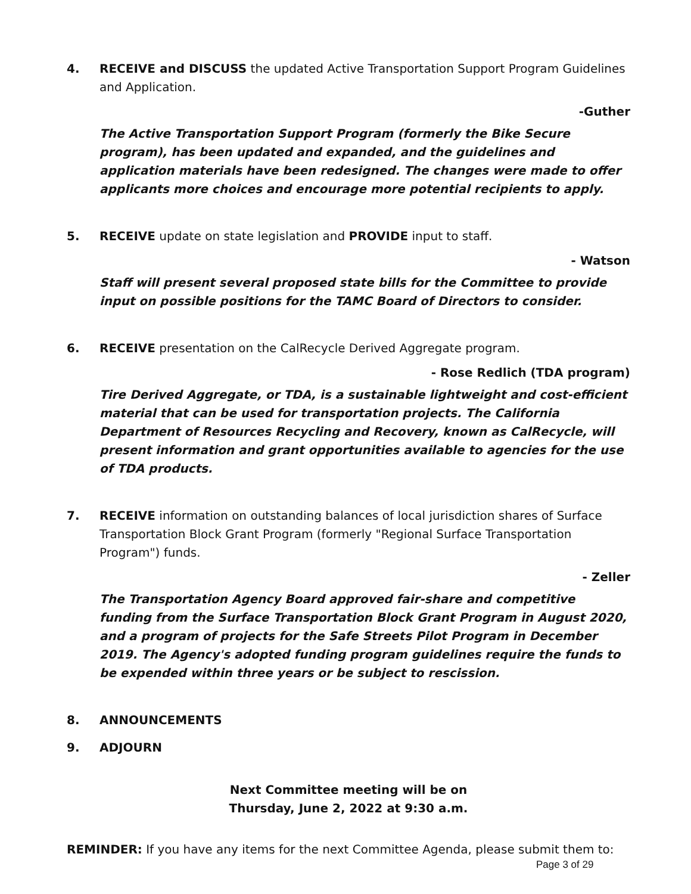4. RECEIVE and DISCUSS the updated Active Transportation Support Program Guidelines and Application.
-Guther
The Active Transportation Support Program (formerly the Bike Secure program), has been updated and expanded, and the guidelines and application materials have been redesigned. The changes were made to offer applicants more choices and encourage more potential recipients to apply.
5. RECEIVE update on state legislation and PROVIDE input to staff.
- Watson
Staff will present several proposed state bills for the Committee to provide input on possible positions for the TAMC Board of Directors to consider.
6. RECEIVE presentation on the CalRecycle Derived Aggregate program.
- Rose Redlich (TDA program)
Tire Derived Aggregate, or TDA, is a sustainable lightweight and cost-efficient material that can be used for transportation projects. The California Department of Resources Recycling and Recovery, known as CalRecycle, will present information and grant opportunities available to agencies for the use of TDA products.
7. RECEIVE information on outstanding balances of local jurisdiction shares of Surface Transportation Block Grant Program (formerly "Regional Surface Transportation Program") funds.
- Zeller
The Transportation Agency Board approved fair-share and competitive funding from the Surface Transportation Block Grant Program in August 2020, and a program of projects for the Safe Streets Pilot Program in December 2019. The Agency's adopted funding program guidelines require the funds to be expended within three years or be subject to rescission.
8. ANNOUNCEMENTS
9. ADJOURN
Next Committee meeting will be on
Thursday, June 2, 2022 at 9:30 a.m.
REMINDER: If you have any items for the next Committee Agenda, please submit them to:
Page 3 of 29